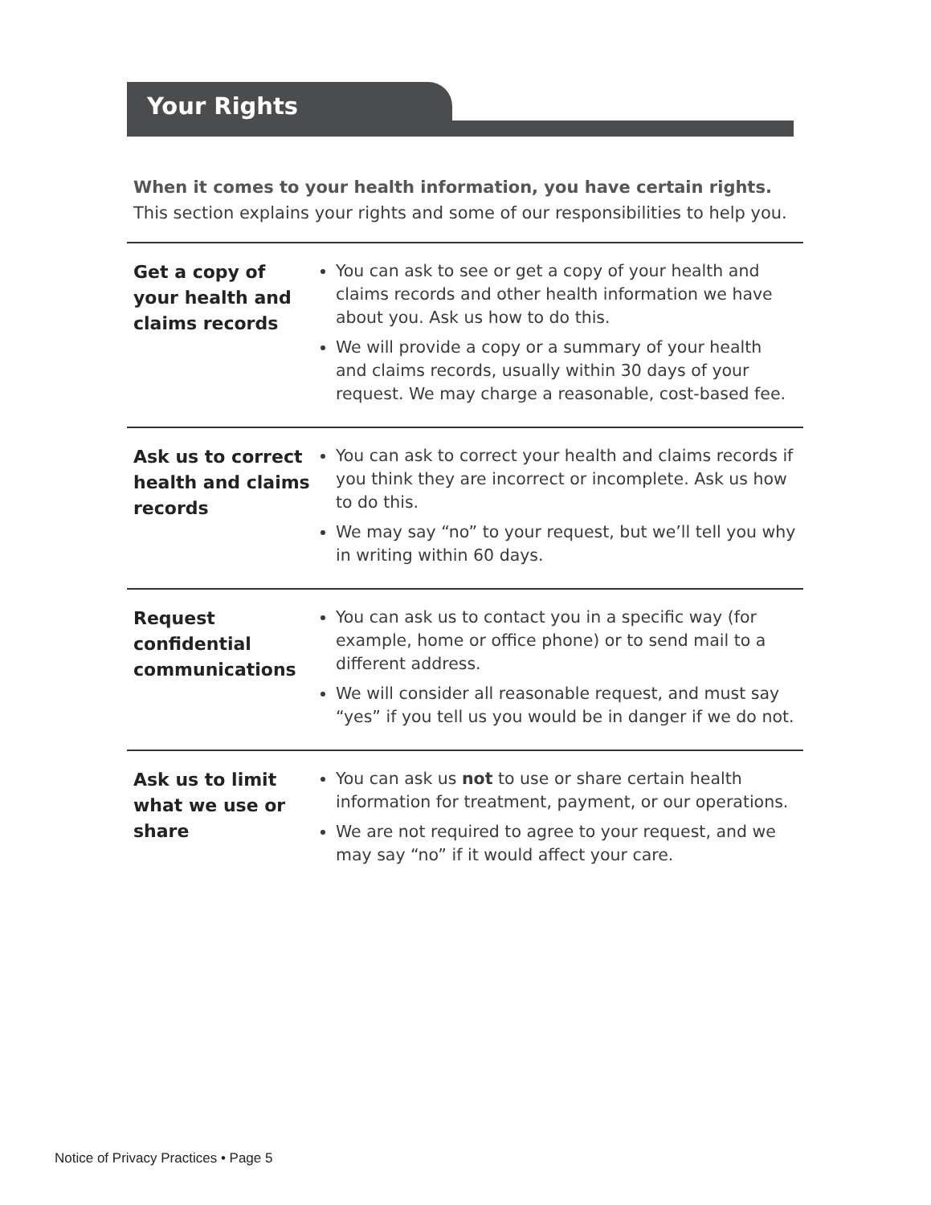Your Rights
When it comes to your health information, you have certain rights.
This section explains your rights and some of our responsibilities to help you.
| Get a copy of your health and claims records | You can ask to see or get a copy of your health and claims records and other health information we have about you. Ask us how to do this. We will provide a copy or a summary of your health and claims records, usually within 30 days of your request. We may charge a reasonable, cost-based fee. |
| Ask us to correct health and claims records | You can ask to correct your health and claims records if you think they are incorrect or incomplete. Ask us how to do this. We may say “no” to your request, but we’ll tell you why in writing within 60 days. |
| Request confidential communications | You can ask us to contact you in a specific way (for example, home or office phone) or to send mail to a different address. We will consider all reasonable request, and must say “yes” if you tell us you would be in danger if we do not. |
| Ask us to limit what we use or share | You can ask us not to use or share certain health information for treatment, payment, or our operations. We are not required to agree to your request, and we may say “no” if it would affect your care. |
Notice of Privacy Practices • Page 5